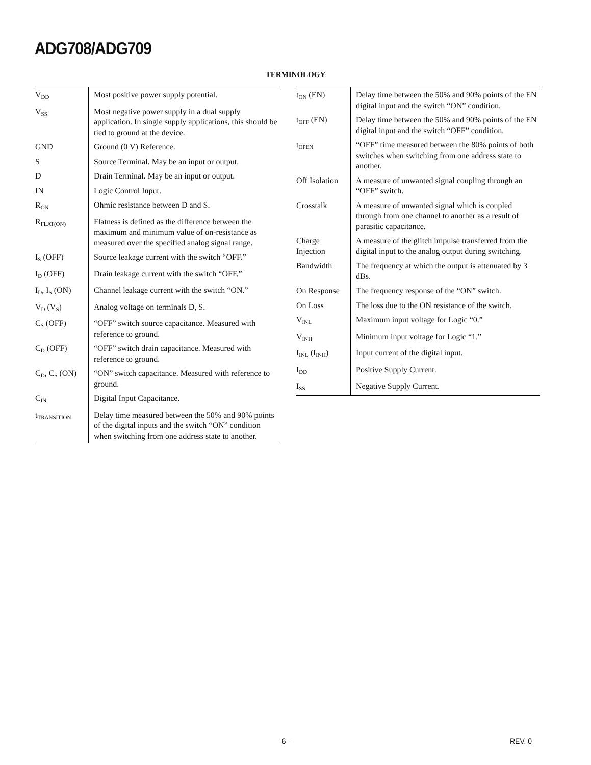ADG708/ADG709
TERMINOLOGY
| V<sub>DD</sub> | Most positive power supply potential. |
| V<sub>SS</sub> | Most negative power supply in a dual supply application. In single supply applications, this should be tied to ground at the device. |
| GND | Ground (0 V) Reference. |
| S | Source Terminal. May be an input or output. |
| D | Drain Terminal. May be an input or output. |
| IN | Logic Control Input. |
| R<sub>ON</sub> | Ohmic resistance between D and S. |
| R<sub>FLAT(ON)</sub> | Flatness is defined as the difference between the maximum and minimum value of on-resistance as measured over the specified analog signal range. |
| I<sub>S</sub> (OFF) | Source leakage current with the switch “OFF.” |
| I<sub>D</sub> (OFF) | Drain leakage current with the switch “OFF.” |
| I<sub>D</sub>, I<sub>S</sub> (ON) | Channel leakage current with the switch “ON.” |
| V<sub>D</sub> (V<sub>S</sub>) | Analog voltage on terminals D, S. |
| C<sub>S</sub> (OFF) | “OFF” switch source capacitance. Measured with reference to ground. |
| C<sub>D</sub> (OFF) | “OFF” switch drain capacitance. Measured with reference to ground. |
| C<sub>D</sub>, C<sub>S</sub> (ON) | “ON” switch capacitance. Measured with reference to ground. |
| C<sub>IN</sub> | Digital Input Capacitance. |
| t<sub>TRANSITION</sub> | Delay time measured between the 50% and 90% points of the digital inputs and the switch “ON” condition when switching from one address state to another. |
| t<sub>ON</sub> (EN) | Delay time between the 50% and 90% points of the EN digital input and the switch “ON” condition. |
| t<sub>OFF</sub> (EN) | Delay time between the 50% and 90% points of the EN digital input and the switch “OFF” condition. |
| t<sub>OPEN</sub> | “OFF” time measured between the 80% points of both switches when switching from one address state to another. |
| Off Isolation | A measure of unwanted signal coupling through an “OFF” switch. |
| Crosstalk | A measure of unwanted signal which is coupled through from one channel to another as a result of parasitic capacitance. |
| Charge Injection | A measure of the glitch impulse transferred from the digital input to the analog output during switching. |
| Bandwidth | The frequency at which the output is attenuated by 3 dBs. |
| On Response | The frequency response of the “ON” switch. |
| On Loss | The loss due to the ON resistance of the switch. |
| V<sub>INL</sub> | Maximum input voltage for Logic “0.” |
| V<sub>INH</sub> | Minimum input voltage for Logic “1.” |
| I<sub>INL</sub> (I<sub>INH</sub>) | Input current of the digital input. |
| I<sub>DD</sub> | Positive Supply Current. |
| I<sub>SS</sub> | Negative Supply Current. |
–6– REV. 0